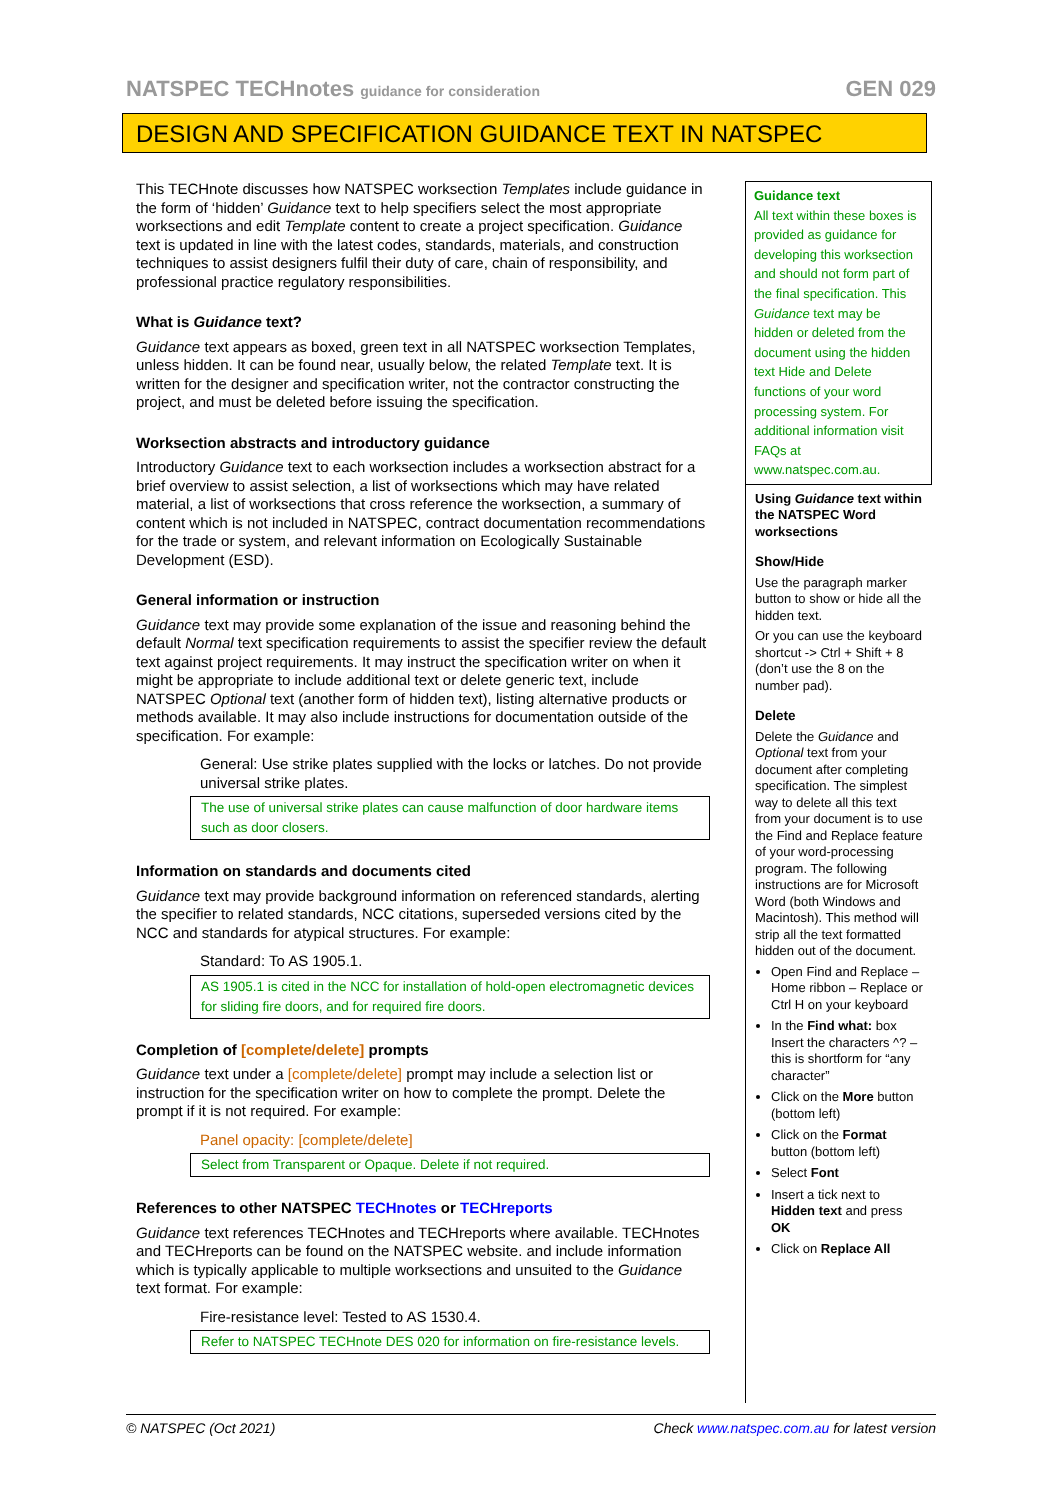NATSPEC TECHnotes guidance for consideration GEN 029
DESIGN AND SPECIFICATION GUIDANCE TEXT IN NATSPEC
This TECHnote discusses how NATSPEC worksection Templates include guidance in the form of ‘hidden’ Guidance text to help specifiers select the most appropriate worksections and edit Template content to create a project specification. Guidance text is updated in line with the latest codes, standards, materials, and construction techniques to assist designers fulfil their duty of care, chain of responsibility, and professional practice regulatory responsibilities.
What is Guidance text?
Guidance text appears as boxed, green text in all NATSPEC worksection Templates, unless hidden. It can be found near, usually below, the related Template text. It is written for the designer and specification writer, not the contractor constructing the project, and must be deleted before issuing the specification.
Worksection abstracts and introductory guidance
Introductory Guidance text to each worksection includes a worksection abstract for a brief overview to assist selection, a list of worksections which may have related material, a list of worksections that cross reference the worksection, a summary of content which is not included in NATSPEC, contract documentation recommendations for the trade or system, and relevant information on Ecologically Sustainable Development (ESD).
General information or instruction
Guidance text may provide some explanation of the issue and reasoning behind the default Normal text specification requirements to assist the specifier review the default text against project requirements. It may instruct the specification writer on when it might be appropriate to include additional text or delete generic text, include NATSPEC Optional text (another form of hidden text), listing alternative products or methods available. It may also include instructions for documentation outside of the specification. For example:
General: Use strike plates supplied with the locks or latches. Do not provide universal strike plates.
The use of universal strike plates can cause malfunction of door hardware items such as door closers.
Information on standards and documents cited
Guidance text may provide background information on referenced standards, alerting the specifier to related standards, NCC citations, superseded versions cited by the NCC and standards for atypical structures. For example:
Standard: To AS 1905.1.
AS 1905.1 is cited in the NCC for installation of hold-open electromagnetic devices for sliding fire doors, and for required fire doors.
Completion of [complete/delete] prompts
Guidance text under a [complete/delete] prompt may include a selection list or instruction for the specification writer on how to complete the prompt. Delete the prompt if it is not required. For example:
Panel opacity: [complete/delete]
Select from Transparent or Opaque. Delete if not required.
References to other NATSPEC TECHnotes or TECHreports
Guidance text references TECHnotes and TECHreports where available. TECHnotes and TECHreports can be found on the NATSPEC website. and include information which is typically applicable to multiple worksections and unsuited to the Guidance text format. For example:
Fire-resistance level: Tested to AS 1530.4.
Refer to NATSPEC TECHnote DES 020 for information on fire-resistance levels.
Guidance text
All text within these boxes is provided as guidance for developing this worksection and should not form part of the final specification. This Guidance text may be hidden or deleted from the document using the hidden text Hide and Delete functions of your word processing system. For additional information visit FAQs at www.natspec.com.au.
Using Guidance text within the NATSPEC Word worksections
Show/Hide
Use the paragraph marker button to show or hide all the hidden text.
Or you can use the keyboard shortcut -> Ctrl + Shift + 8 (don’t use the 8 on the number pad).
Delete
Delete the Guidance and Optional text from your document after completing specification. The simplest way to delete all this text from your document is to use the Find and Replace feature of your word-processing program. The following instructions are for Microsoft Word (both Windows and Macintosh). This method will strip all the text formatted hidden out of the document.
Open Find and Replace – Home ribbon – Replace or Ctrl H on your keyboard
In the Find what: box Insert the characters ^? – this is shortform for “any character”
Click on the More button (bottom left)
Click on the Format button (bottom left)
Select Font
Insert a tick next to Hidden text and press OK
Click on Replace All
© NATSPEC (Oct 2021) Check www.natspec.com.au for latest version